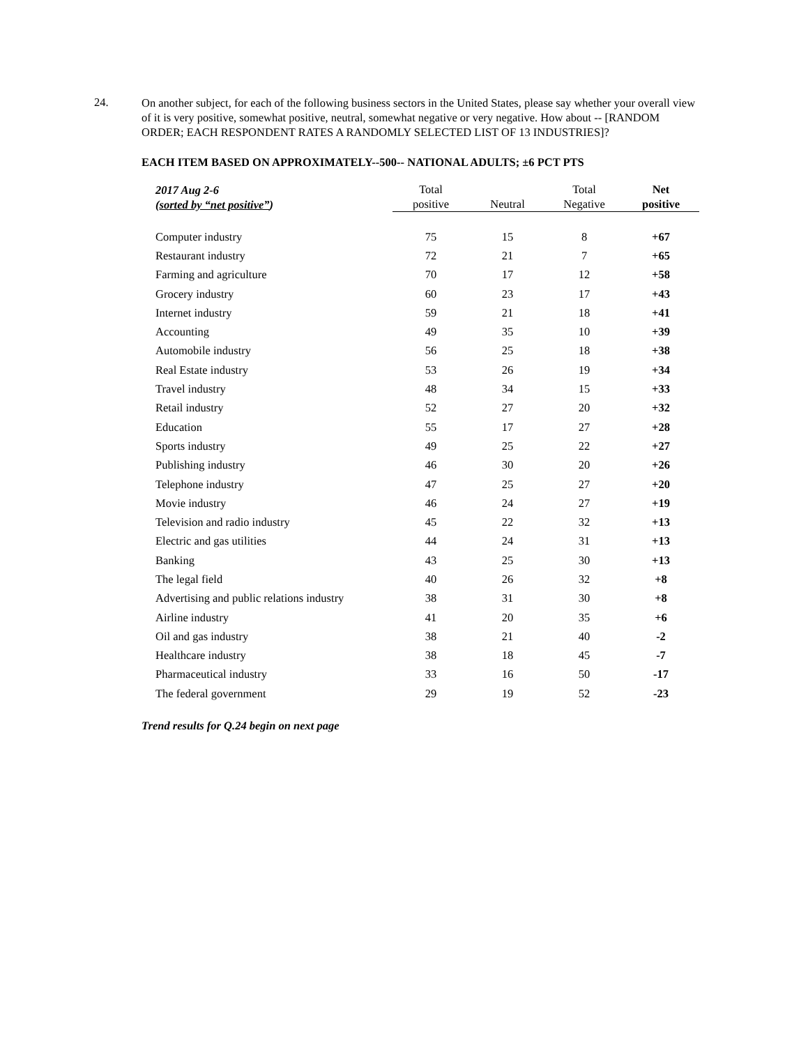24.
On another subject, for each of the following business sectors in the United States, please say whether your overall view of it is very positive, somewhat positive, neutral, somewhat negative or very negative. How about -- [RANDOM ORDER; EACH RESPONDENT RATES A RANDOMLY SELECTED LIST OF 13 INDUSTRIES]?
EACH ITEM BASED ON APPROXIMATELY--500-- NATIONAL ADULTS; ±6 PCT PTS
| 2017 Aug 2-6 ( sorted by “net positive” ) | Total positive | Neutral | Total Negative | Net positive |
| --- | --- | --- | --- | --- |
| Computer industry | 75 | 15 | 8 | +67 |
| Restaurant industry | 72 | 21 | 7 | +65 |
| Farming and agriculture | 70 | 17 | 12 | +58 |
| Grocery industry | 60 | 23 | 17 | +43 |
| Internet industry | 59 | 21 | 18 | +41 |
| Accounting | 49 | 35 | 10 | +39 |
| Automobile industry | 56 | 25 | 18 | +38 |
| Real Estate industry | 53 | 26 | 19 | +34 |
| Travel industry | 48 | 34 | 15 | +33 |
| Retail industry | 52 | 27 | 20 | +32 |
| Education | 55 | 17 | 27 | +28 |
| Sports industry | 49 | 25 | 22 | +27 |
| Publishing industry | 46 | 30 | 20 | +26 |
| Telephone industry | 47 | 25 | 27 | +20 |
| Movie industry | 46 | 24 | 27 | +19 |
| Television and radio industry | 45 | 22 | 32 | +13 |
| Electric and gas utilities | 44 | 24 | 31 | +13 |
| Banking | 43 | 25 | 30 | +13 |
| The legal field | 40 | 26 | 32 | +8 |
| Advertising and public relations industry | 38 | 31 | 30 | +8 |
| Airline industry | 41 | 20 | 35 | +6 |
| Oil and gas industry | 38 | 21 | 40 | -2 |
| Healthcare industry | 38 | 18 | 45 | -7 |
| Pharmaceutical industry | 33 | 16 | 50 | -17 |
| The federal government | 29 | 19 | 52 | -23 |
Trend results for Q.24 begin on next page